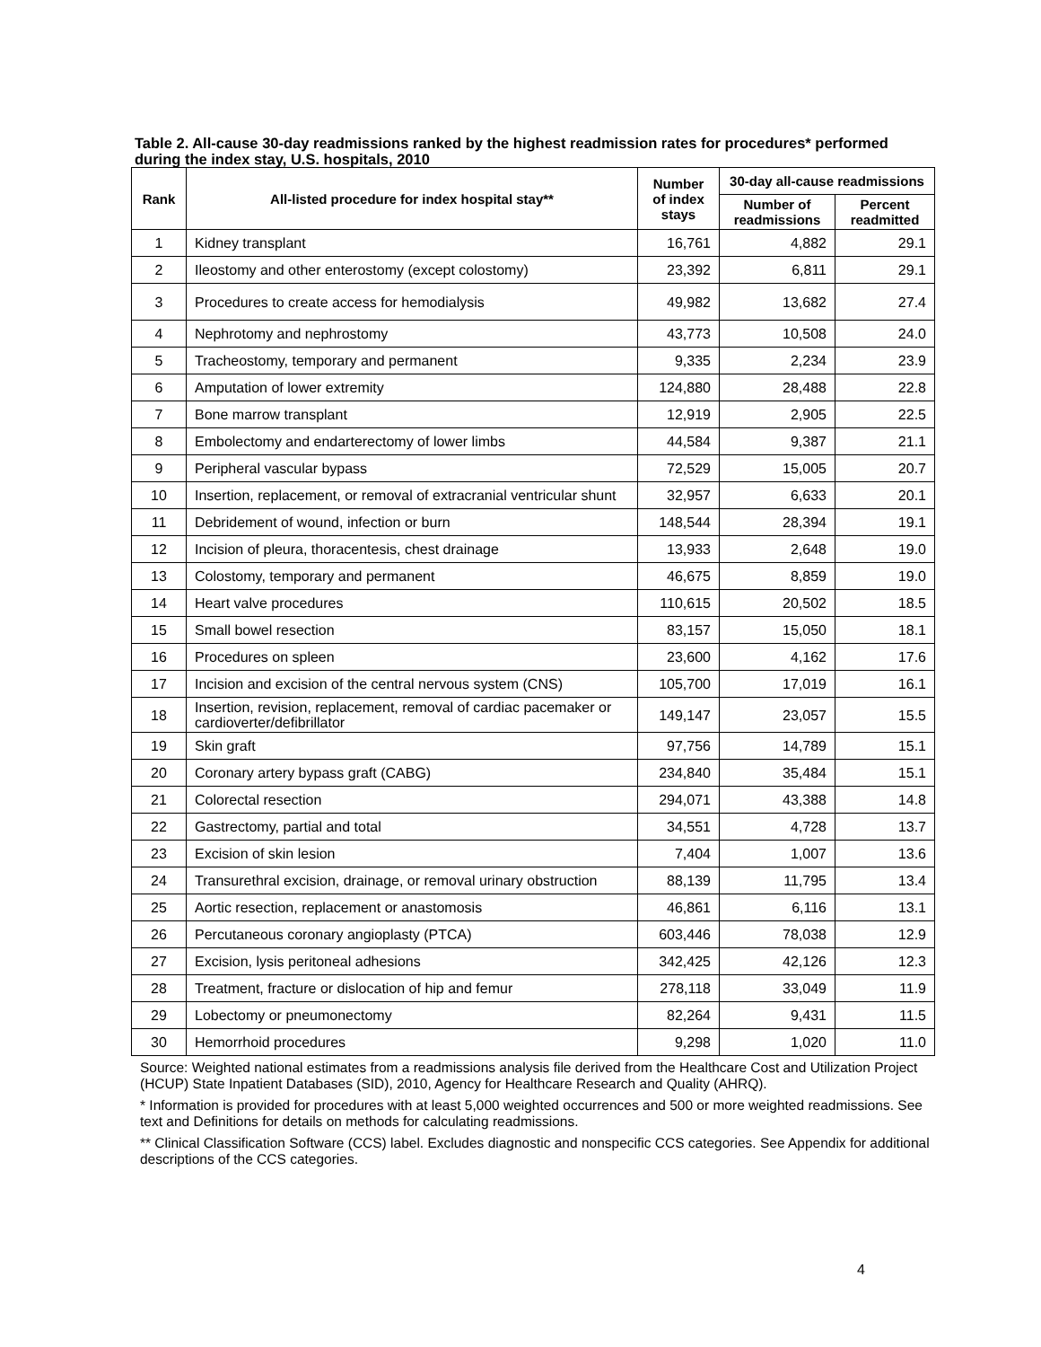Table 2. All-cause 30-day readmissions ranked by the highest readmission rates for procedures* performed during the index stay, U.S. hospitals, 2010
| Rank | All-listed procedure for index hospital stay** | Number of index stays | 30-day all-cause readmissions | |
| --- | --- | --- | --- | --- |
| | | | Number of readmissions | Percent readmitted |
| 1 | Kidney transplant | 16,761 | 4,882 | 29.1 |
| 2 | Ileostomy and other enterostomy (except colostomy) | 23,392 | 6,811 | 29.1 |
| 3 | Procedures to create access for hemodialysis | 49,982 | 13,682 | 27.4 |
| 4 | Nephrotomy and nephrostomy | 43,773 | 10,508 | 24.0 |
| 5 | Tracheostomy, temporary and permanent | 9,335 | 2,234 | 23.9 |
| 6 | Amputation of lower extremity | 124,880 | 28,488 | 22.8 |
| 7 | Bone marrow transplant | 12,919 | 2,905 | 22.5 |
| 8 | Embolectomy and endarterectomy of lower limbs | 44,584 | 9,387 | 21.1 |
| 9 | Peripheral vascular bypass | 72,529 | 15,005 | 20.7 |
| 10 | Insertion, replacement, or removal of extracranial ventricular shunt | 32,957 | 6,633 | 20.1 |
| 11 | Debridement of wound, infection or burn | 148,544 | 28,394 | 19.1 |
| 12 | Incision of pleura, thoracentesis, chest drainage | 13,933 | 2,648 | 19.0 |
| 13 | Colostomy, temporary and permanent | 46,675 | 8,859 | 19.0 |
| 14 | Heart valve procedures | 110,615 | 20,502 | 18.5 |
| 15 | Small bowel resection | 83,157 | 15,050 | 18.1 |
| 16 | Procedures on spleen | 23,600 | 4,162 | 17.6 |
| 17 | Incision and excision of the central nervous system (CNS) | 105,700 | 17,019 | 16.1 |
| 18 | Insertion, revision, replacement, removal of cardiac pacemaker or cardioverter/defibrillator | 149,147 | 23,057 | 15.5 |
| 19 | Skin graft | 97,756 | 14,789 | 15.1 |
| 20 | Coronary artery bypass graft (CABG) | 234,840 | 35,484 | 15.1 |
| 21 | Colorectal resection | 294,071 | 43,388 | 14.8 |
| 22 | Gastrectomy, partial and total | 34,551 | 4,728 | 13.7 |
| 23 | Excision of skin lesion | 7,404 | 1,007 | 13.6 |
| 24 | Transurethral excision, drainage, or removal urinary obstruction | 88,139 | 11,795 | 13.4 |
| 25 | Aortic resection, replacement or anastomosis | 46,861 | 6,116 | 13.1 |
| 26 | Percutaneous coronary angioplasty (PTCA) | 603,446 | 78,038 | 12.9 |
| 27 | Excision, lysis peritoneal adhesions | 342,425 | 42,126 | 12.3 |
| 28 | Treatment, fracture or dislocation of hip and femur | 278,118 | 33,049 | 11.9 |
| 29 | Lobectomy or pneumonectomy | 82,264 | 9,431 | 11.5 |
| 30 | Hemorrhoid procedures | 9,298 | 1,020 | 11.0 |
Source: Weighted national estimates from a readmissions analysis file derived from the Healthcare Cost and Utilization Project (HCUP) State Inpatient Databases (SID), 2010, Agency for Healthcare Research and Quality (AHRQ).
* Information is provided for procedures with at least 5,000 weighted occurrences and 500 or more weighted readmissions. See text and Definitions for details on methods for calculating readmissions.
** Clinical Classification Software (CCS) label. Excludes diagnostic and nonspecific CCS categories. See Appendix for additional descriptions of the CCS categories.
4